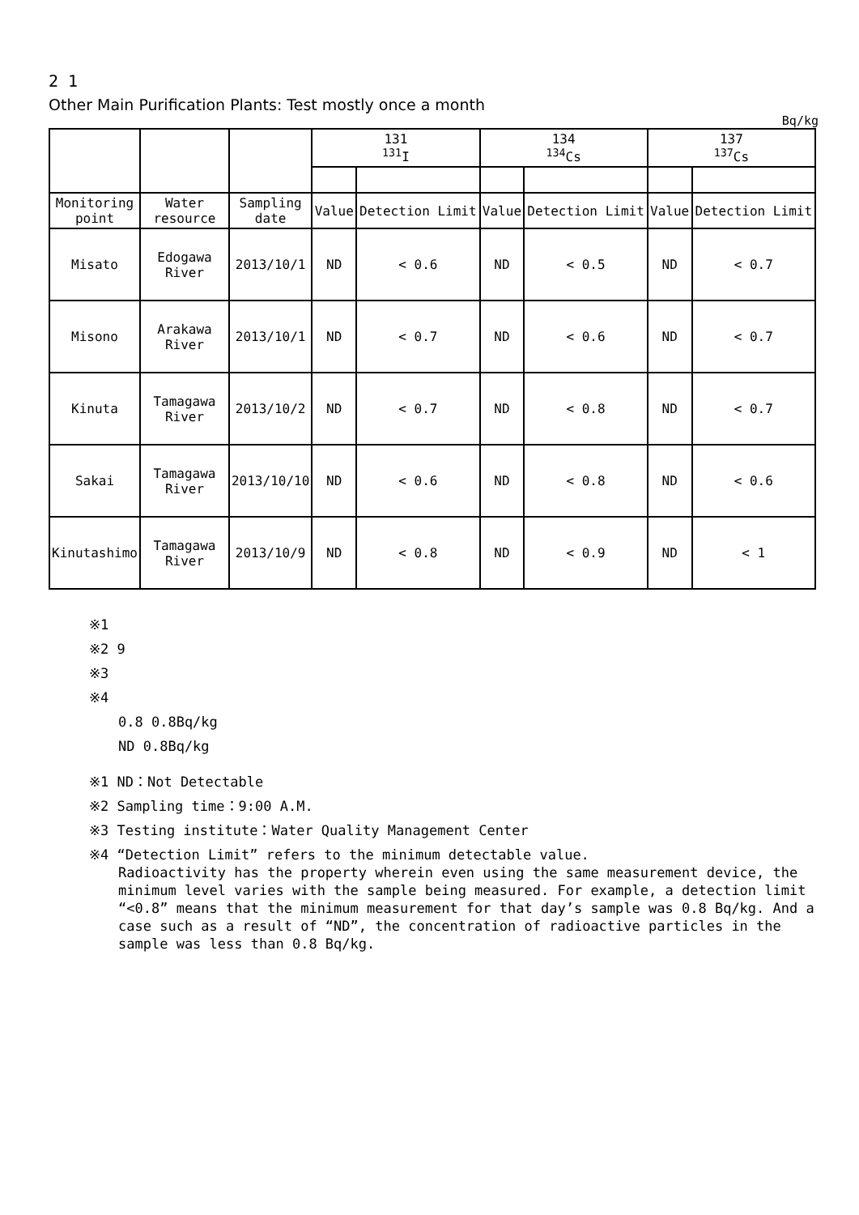2 1
Other Main Purification Plants: Test mostly once a month
Bq/kg
| | | | 131 <sup>131</sup>I | | 134 <sup>134</sup>Cs | | 137 <sup>137</sup>Cs | |
| --- | --- | --- | --- | --- | --- | --- | --- | --- |
| Monitoring point | Water resource | Sampling date | Value | Detection Limit | Value | Detection Limit | Value | Detection Limit |
| Misato | Edogawa River | 2013/10/1 | ND | < 0.6 | ND | < 0.5 | ND | < 0.7 |
| Misono | Arakawa River | 2013/10/1 | ND | < 0.7 | ND | < 0.6 | ND | < 0.7 |
| Kinuta | Tamagawa River | 2013/10/2 | ND | < 0.7 | ND | < 0.8 | ND | < 0.7 |
| Sakai | Tamagawa River | 2013/10/10 | ND | < 0.6 | ND | < 0.8 | ND | < 0.6 |
| Kinutashimo | Tamagawa River | 2013/10/9 | ND | < 0.8 | ND | < 0.9 | ND | < 1 |
※1
※2 9
※3
※4
0.8 0.8Bq/kg
ND 0.8Bq/kg
※1 ND：Not Detectable
※2 Sampling time：9:00 A.M.
※3 Testing institute：Water Quality Management Center
※4 “Detection Limit” refers to the minimum detectable value.
Radioactivity has the property wherein even using the same measurement device, the minimum level varies with the sample being measured. For example, a detection limit “<0.8” means that the minimum measurement for that day’s sample was 0.8 Bq/kg. And a case such as a result of “ND”, the concentration of radioactive particles in the sample was less than 0.8 Bq/kg.